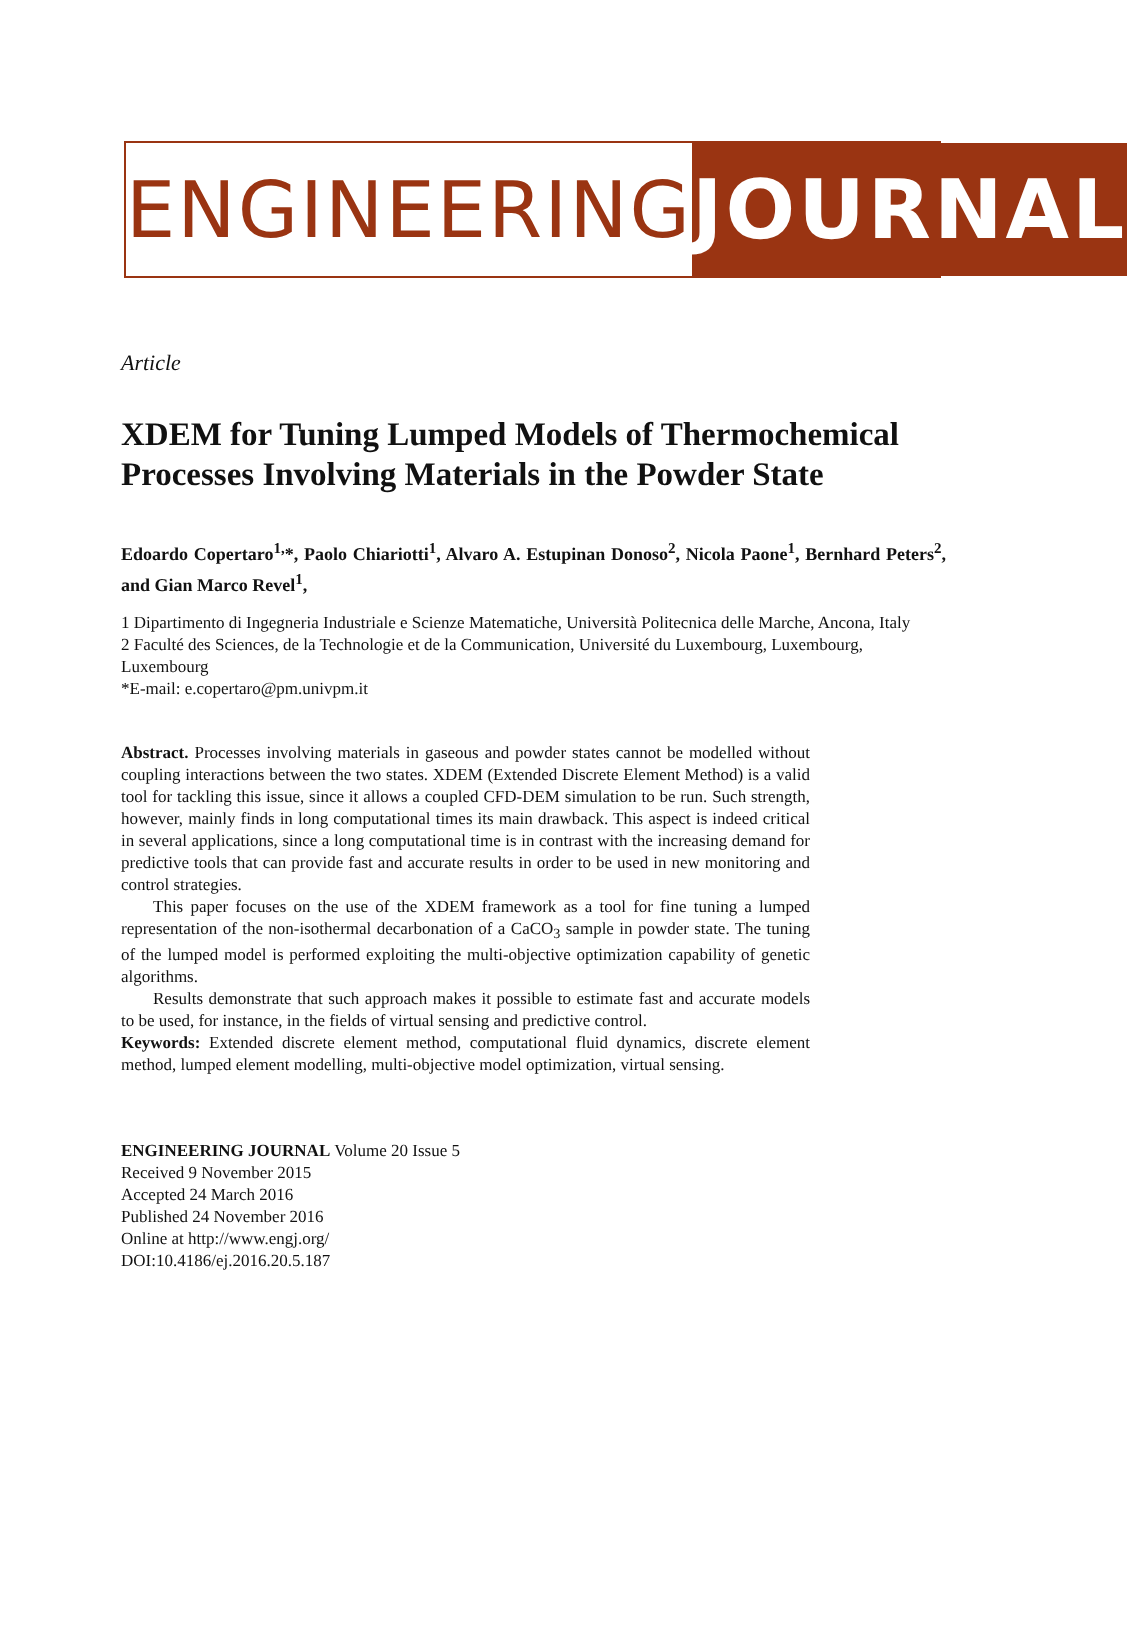ENGINEERING JOURNAL
Article
XDEM for Tuning Lumped Models of Thermochemical Processes Involving Materials in the Powder State
Edoardo Copertaro<sup>1,</sup>*, Paolo Chiariotti<sup>1</sup>, Alvaro A. Estupinan Donoso<sup>2</sup>, Nicola Paone<sup>1</sup>, Bernhard Peters<sup>2</sup>, and Gian Marco Revel<sup>1</sup>,
1 Dipartimento di Ingegneria Industriale e Scienze Matematiche, Università Politecnica delle Marche, Ancona, Italy
2 Faculté des Sciences, de la Technologie et de la Communication, Université du Luxembourg, Luxembourg, Luxembourg
*E-mail: e.copertaro@pm.univpm.it
Abstract. Processes involving materials in gaseous and powder states cannot be modelled without coupling interactions between the two states. XDEM (Extended Discrete Element Method) is a valid tool for tackling this issue, since it allows a coupled CFD-DEM simulation to be run. Such strength, however, mainly finds in long computational times its main drawback. This aspect is indeed critical in several applications, since a long computational time is in contrast with the increasing demand for predictive tools that can provide fast and accurate results in order to be used in new monitoring and control strategies.
This paper focuses on the use of the XDEM framework as a tool for fine tuning a lumped representation of the non-isothermal decarbonation of a CaCO<sub>3</sub> sample in powder state. The tuning of the lumped model is performed exploiting the multi-objective optimization capability of genetic algorithms.
Results demonstrate that such approach makes it possible to estimate fast and accurate models to be used, for instance, in the fields of virtual sensing and predictive control.
Keywords: Extended discrete element method, computational fluid dynamics, discrete element method, lumped element modelling, multi-objective model optimization, virtual sensing.
ENGINEERING JOURNAL Volume 20 Issue 5
Received 9 November 2015
Accepted 24 March 2016
Published 24 November 2016
Online at http://www.engj.org/
DOI:10.4186/ej.2016.20.5.187